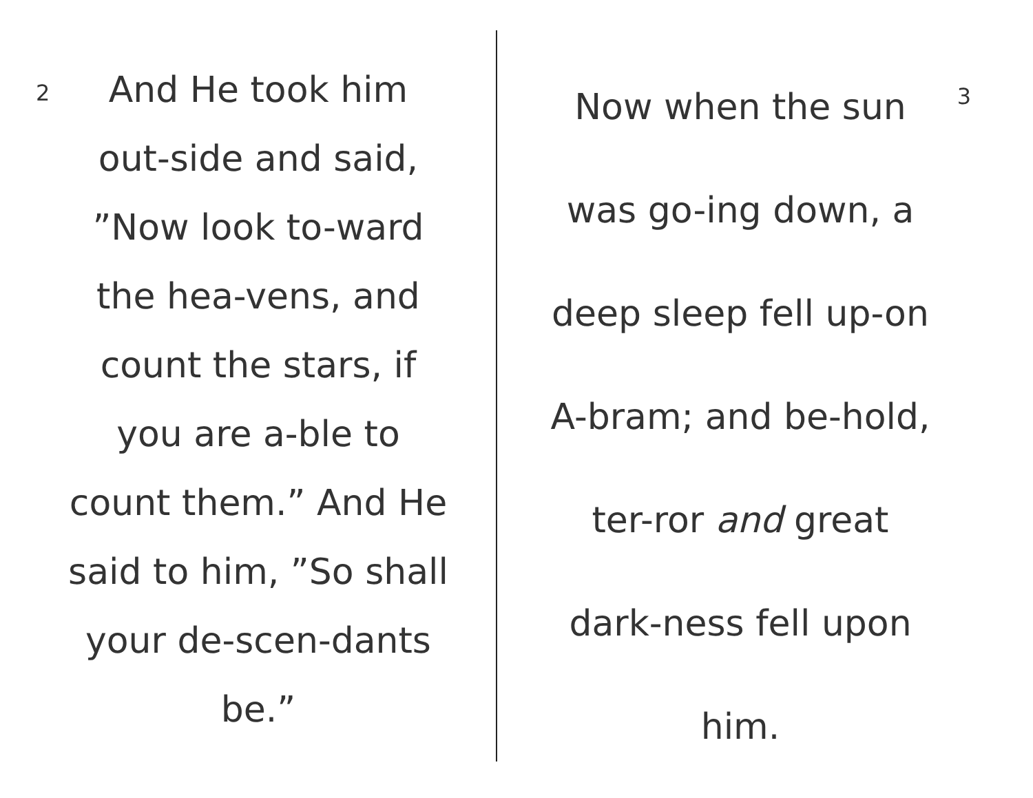2
And He took him
out-side and said,
”Now look to-ward
the hea-vens, and
count the stars, if
you are a-ble to
count them.” And He
said to him, ”So shall
your de-scen-dants
be.”
3
Now when the sun
was go-ing down, a
deep sleep fell up-on
A-bram; and be-hold,
ter-ror and great
dark-ness fell upon
him.